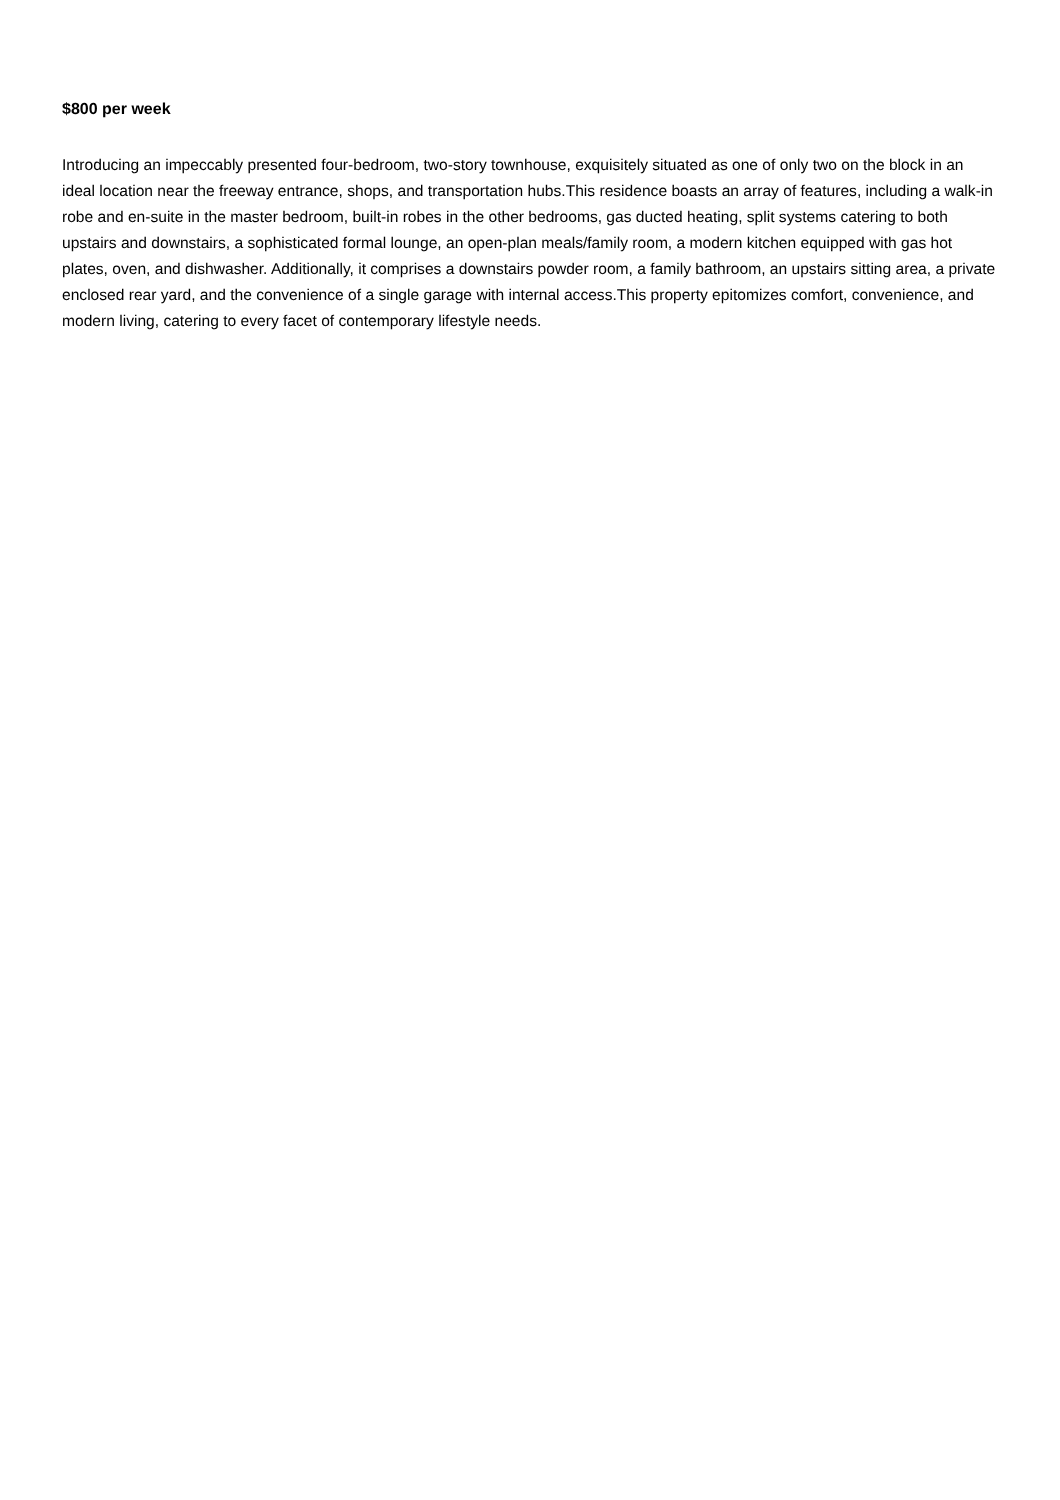$800 per week
Introducing an impeccably presented four-bedroom, two-story townhouse, exquisitely situated as one of only two on the block in an ideal location near the freeway entrance, shops, and transportation hubs.This residence boasts an array of features, including a walk-in robe and en-suite in the master bedroom, built-in robes in the other bedrooms, gas ducted heating, split systems catering to both upstairs and downstairs, a sophisticated formal lounge, an open-plan meals/family room, a modern kitchen equipped with gas hot plates, oven, and dishwasher. Additionally, it comprises a downstairs powder room, a family bathroom, an upstairs sitting area, a private enclosed rear yard, and the convenience of a single garage with internal access.This property epitomizes comfort, convenience, and modern living, catering to every facet of contemporary lifestyle needs.